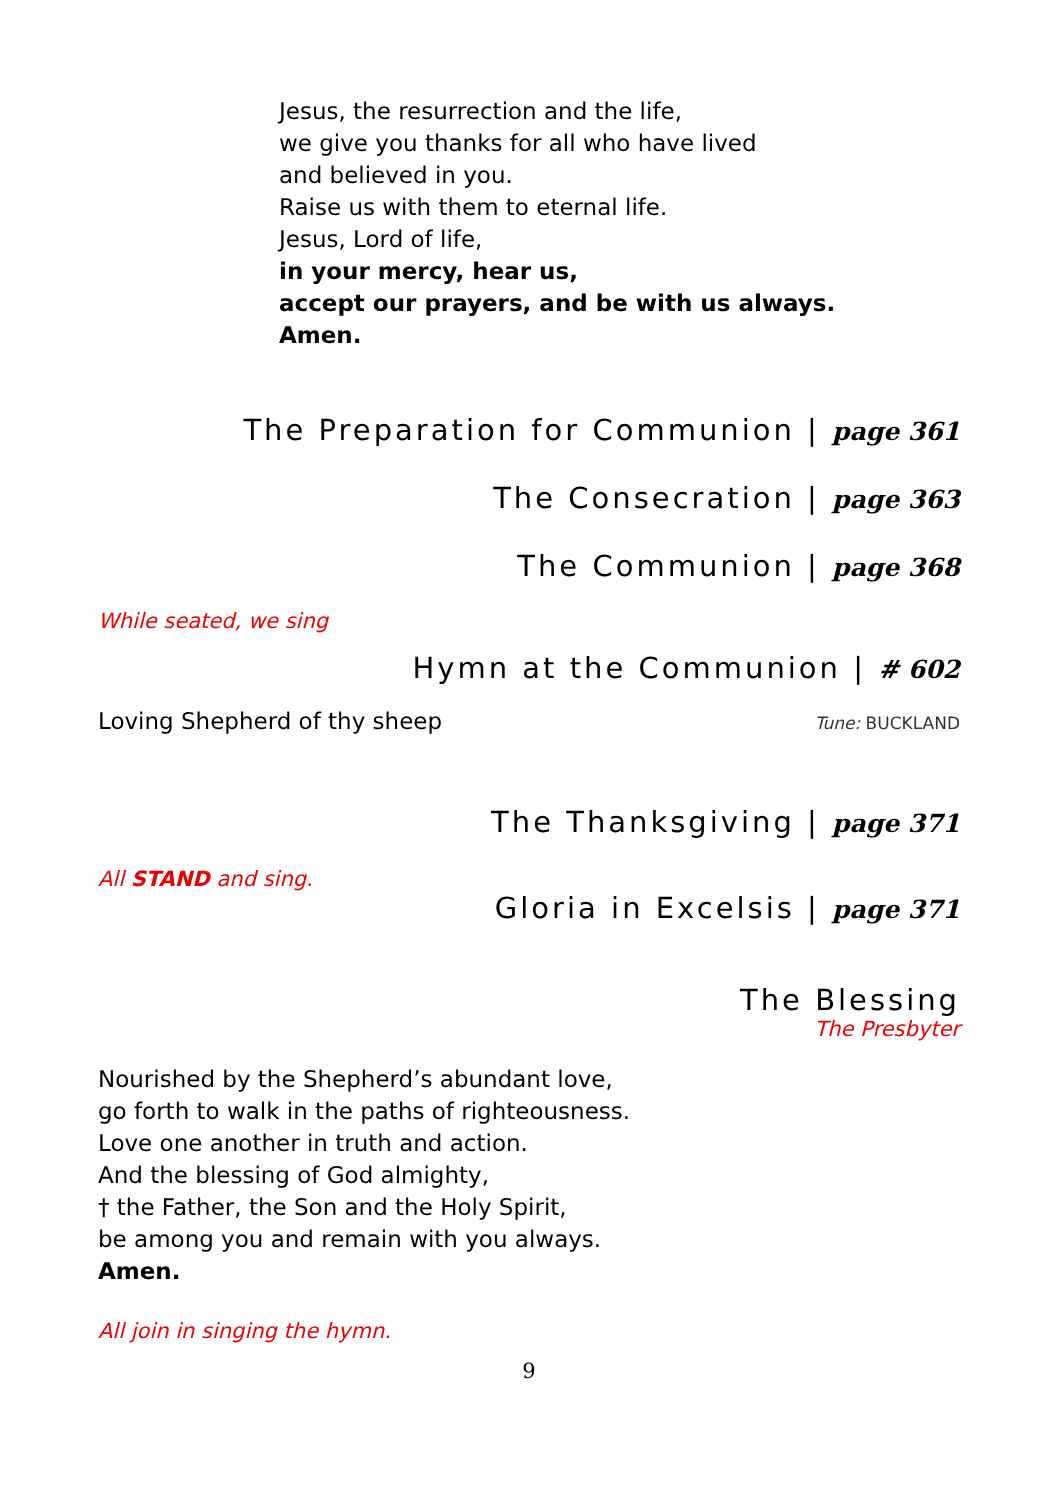Jesus, the resurrection and the life,
we give you thanks for all who have lived
and believed in you.
Raise us with them to eternal life.
Jesus, Lord of life,
in your mercy, hear us,
accept our prayers, and be with us always.
Amen.
The Preparation for Communion | page 361
The Consecration | page 363
The Communion | page 368
While seated, we sing
Hymn at the Communion | # 602
Loving Shepherd of thy sheep Tune: BUCKLAND
The Thanksgiving | page 371
All STAND and sing.
Gloria in Excelsis | page 371
The Blessing
The Presbyter
Nourished by the Shepherd’s abundant love,
go forth to walk in the paths of righteousness.
Love one another in truth and action.
And the blessing of God almighty,
† the Father, the Son and the Holy Spirit,
be among you and remain with you always.
Amen.
All join in singing the hymn.
9